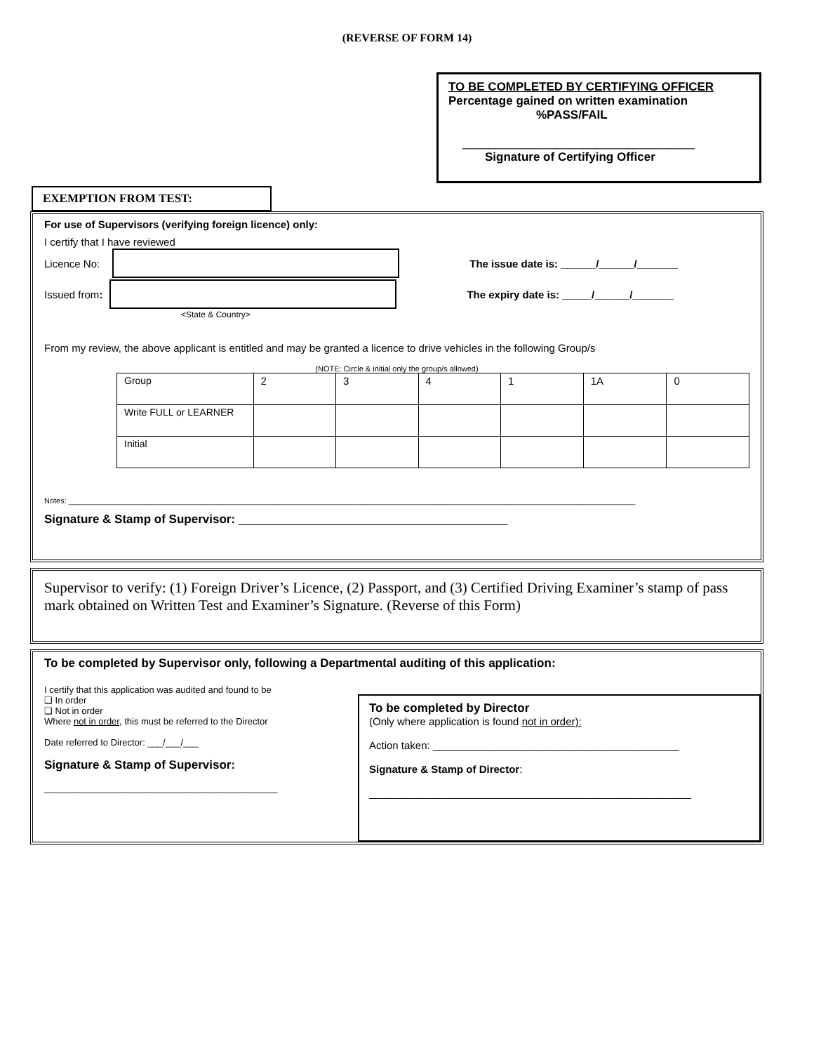(REVERSE OF FORM 14)
TO BE COMPLETED BY CERTIFYING OFFICER
Percentage gained on written examination
%PASS/FAIL
___________________________________
Signature of Certifying Officer
EXEMPTION FROM TEST:
For use of Supervisors (verifying foreign licence) only:
I certify that I have reviewed
Licence No:
The issue date is: ______/______/_______
Issued from:
The expiry date is: _____/______/_______
<State & Country>
From my review, the above applicant is entitled and may be granted a licence to drive vehicles in the following Group/s
(NOTE: Circle & initial only the group/s allowed)
| Group | 2 | 3 | 4 | 1 | 1A | 0 |
| Write FULL or LEARNER | | | | | | |
| Initial | | | | | | |
Notes: ____________________________________________________________________________________________________________________________________
Signature & Stamp of Supervisor: ______________________________________________
Supervisor to verify: (1) Foreign Driver’s Licence, (2) Passport, and (3) Certified Driving Examiner’s stamp of pass mark obtained on Written Test and Examiner’s Signature. (Reverse of this Form)
To be completed by Supervisor only, following a Departmental auditing of this application:
I certify that this application was audited and found to be
❑ In order
❑ Not in order
Where not in order, this must be referred to the Director
Date referred to Director: ___/___/___
Signature & Stamp of Supervisor:
______________________________________________
To be completed by Director
(Only where application is found not in order):
Action taken: __________________________________________
Signature & Stamp of Director:
_______________________________________________________